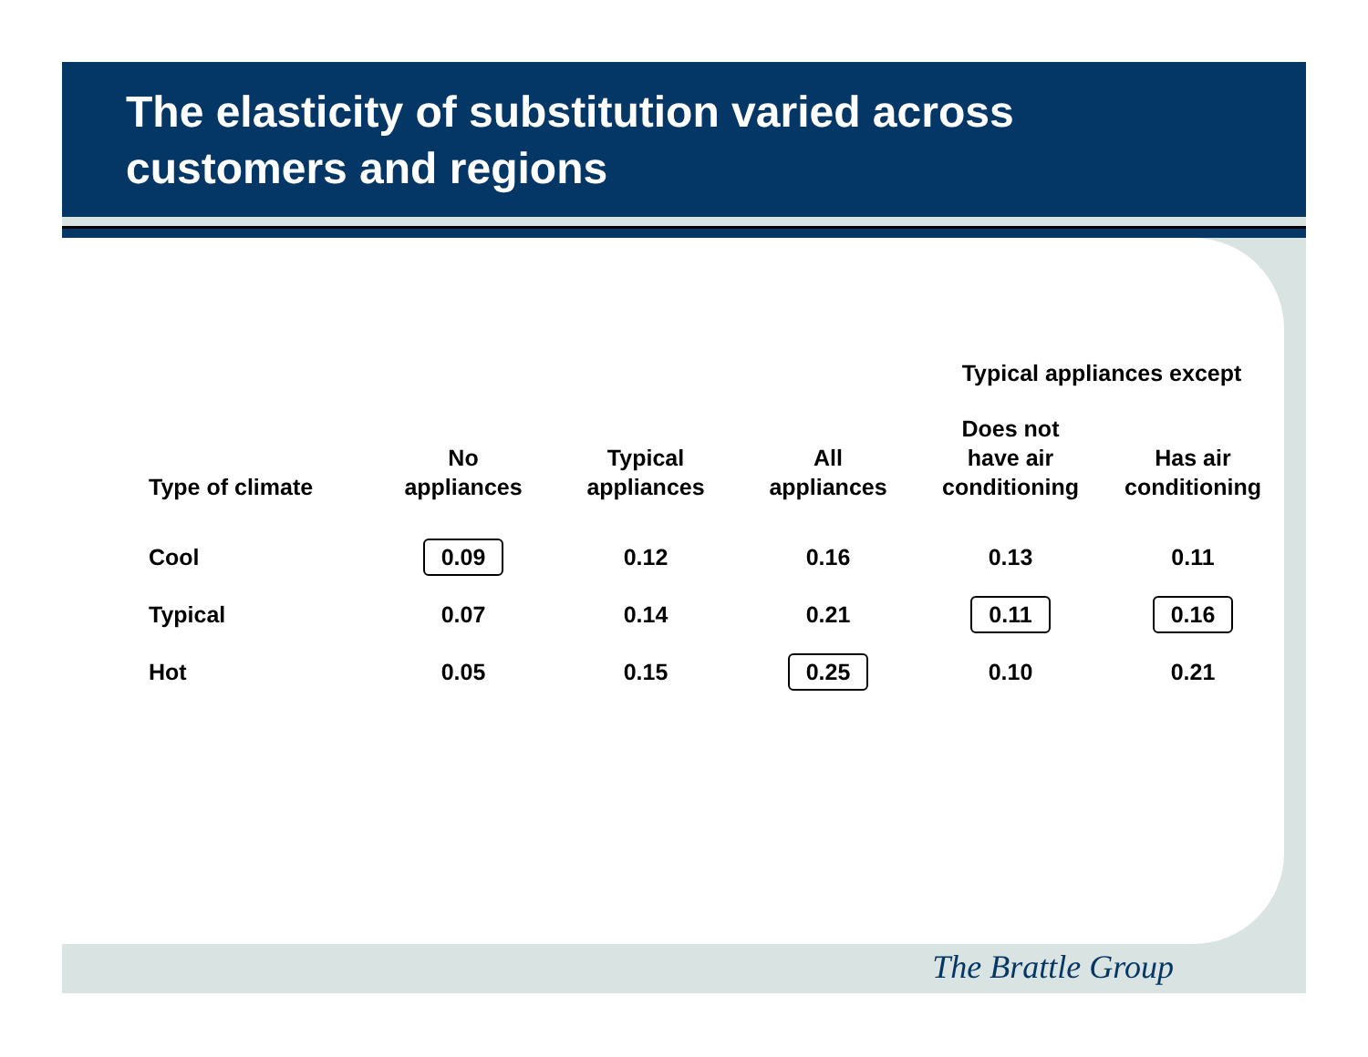The elasticity of substitution varied across
customers and regions
| | | | | Typical appliances except | |
| --- | --- | --- | --- | --- | --- |
| Type of climate | No appliances | Typical appliances | All appliances | Does not have air conditioning | Has air conditioning |
| Cool | 0.09 | 0.12 | 0.16 | 0.13 | 0.11 |
| Typical | 0.07 | 0.14 | 0.21 | 0.11 | 0.16 |
| Hot | 0.05 | 0.15 | 0.25 | 0.10 | 0.21 |
The Brattle Group